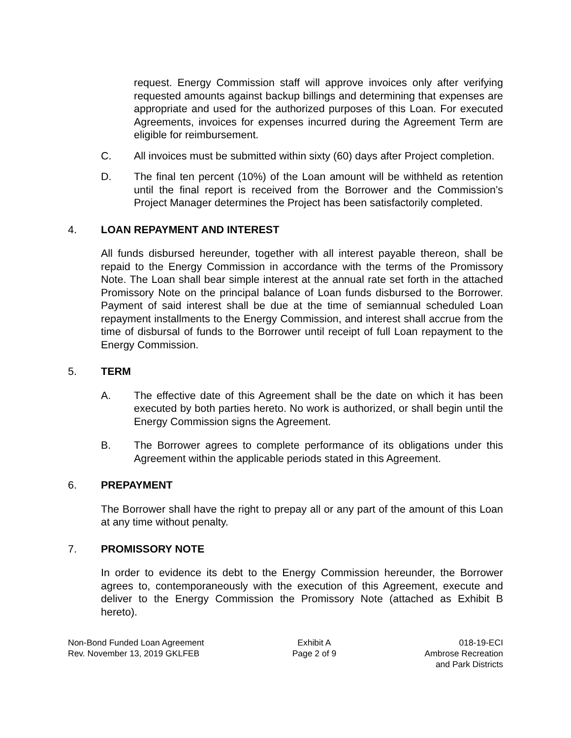request. Energy Commission staff will approve invoices only after verifying requested amounts against backup billings and determining that expenses are appropriate and used for the authorized purposes of this Loan. For executed Agreements, invoices for expenses incurred during the Agreement Term are eligible for reimbursement.
C. All invoices must be submitted within sixty (60) days after Project completion.
D. The final ten percent (10%) of the Loan amount will be withheld as retention until the final report is received from the Borrower and the Commission’s Project Manager determines the Project has been satisfactorily completed.
4. LOAN REPAYMENT AND INTEREST
All funds disbursed hereunder, together with all interest payable thereon, shall be repaid to the Energy Commission in accordance with the terms of the Promissory Note. The Loan shall bear simple interest at the annual rate set forth in the attached Promissory Note on the principal balance of Loan funds disbursed to the Borrower. Payment of said interest shall be due at the time of semiannual scheduled Loan repayment installments to the Energy Commission, and interest shall accrue from the time of disbursal of funds to the Borrower until receipt of full Loan repayment to the Energy Commission.
5. TERM
A. The effective date of this Agreement shall be the date on which it has been executed by both parties hereto. No work is authorized, or shall begin until the Energy Commission signs the Agreement.
B. The Borrower agrees to complete performance of its obligations under this Agreement within the applicable periods stated in this Agreement.
6. PREPAYMENT
The Borrower shall have the right to prepay all or any part of the amount of this Loan at any time without penalty.
7. PROMISSORY NOTE
In order to evidence its debt to the Energy Commission hereunder, the Borrower agrees to, contemporaneously with the execution of this Agreement, execute and deliver to the Energy Commission the Promissory Note (attached as Exhibit B hereto).
Non-Bond Funded Loan Agreement
Rev. November 13, 2019 GKLFEB
Exhibit A
Page 2 of 9
018-19-ECI
Ambrose Recreation
and Park Districts